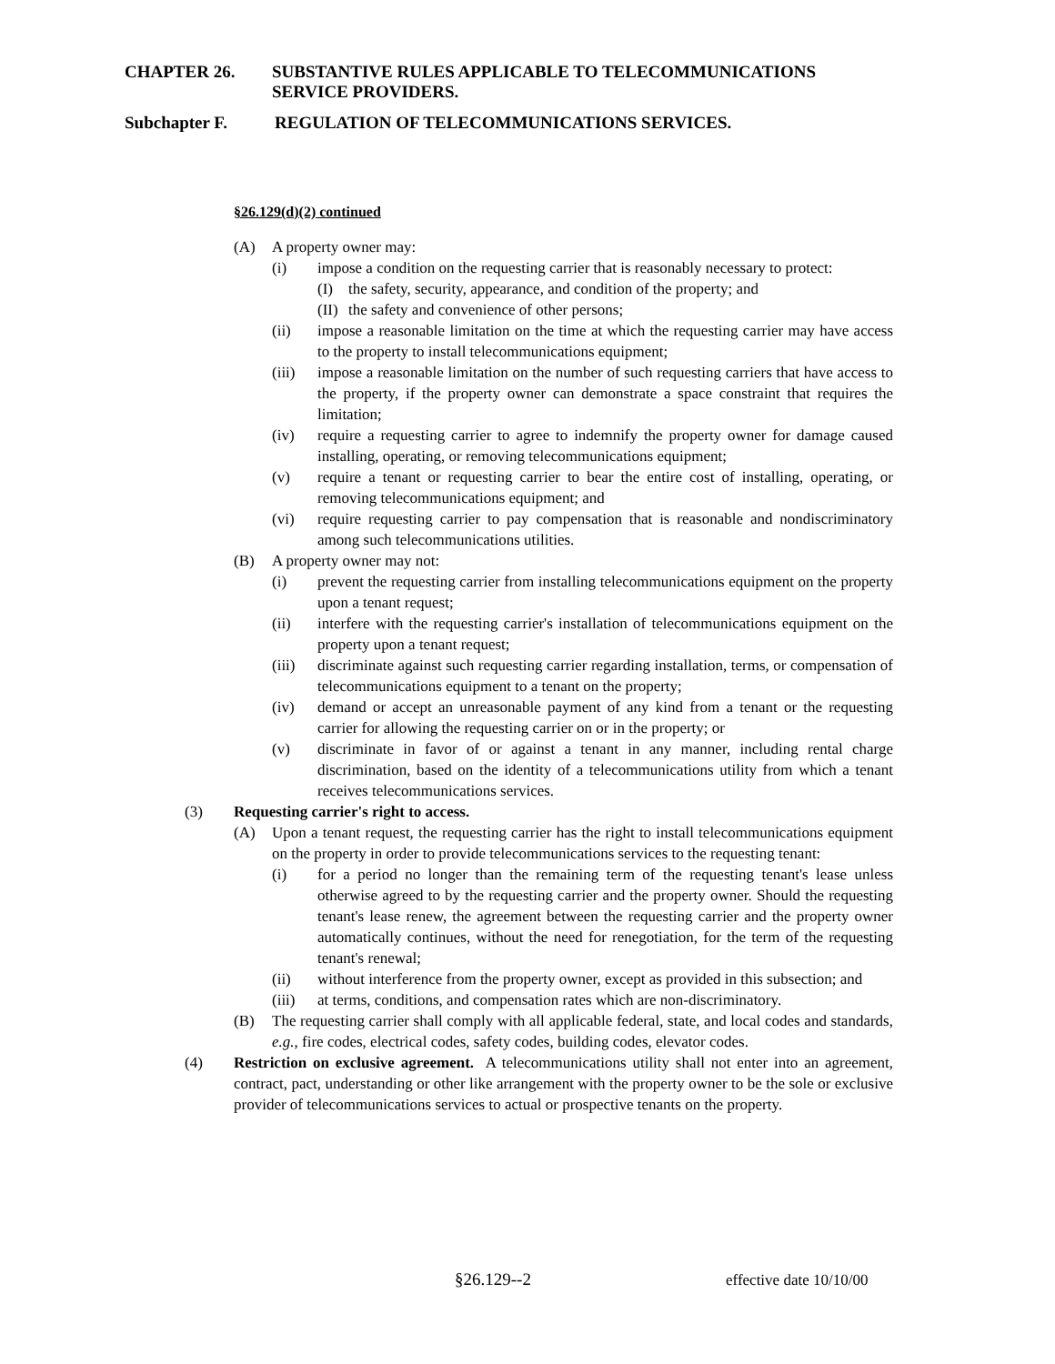CHAPTER 26. SUBSTANTIVE RULES APPLICABLE TO TELECOMMUNICATIONS SERVICE PROVIDERS.
Subchapter F. REGULATION OF TELECOMMUNICATIONS SERVICES.
§26.129(d)(2) continued
(A) A property owner may:
(i) impose a condition on the requesting carrier that is reasonably necessary to protect:
(I) the safety, security, appearance, and condition of the property; and
(II) the safety and convenience of other persons;
(ii) impose a reasonable limitation on the time at which the requesting carrier may have access to the property to install telecommunications equipment;
(iii) impose a reasonable limitation on the number of such requesting carriers that have access to the property, if the property owner can demonstrate a space constraint that requires the limitation;
(iv) require a requesting carrier to agree to indemnify the property owner for damage caused installing, operating, or removing telecommunications equipment;
(v) require a tenant or requesting carrier to bear the entire cost of installing, operating, or removing telecommunications equipment; and
(vi) require requesting carrier to pay compensation that is reasonable and nondiscriminatory among such telecommunications utilities.
(B) A property owner may not:
(i) prevent the requesting carrier from installing telecommunications equipment on the property upon a tenant request;
(ii) interfere with the requesting carrier's installation of telecommunications equipment on the property upon a tenant request;
(iii) discriminate against such requesting carrier regarding installation, terms, or compensation of telecommunications equipment to a tenant on the property;
(iv) demand or accept an unreasonable payment of any kind from a tenant or the requesting carrier for allowing the requesting carrier on or in the property; or
(v) discriminate in favor of or against a tenant in any manner, including rental charge discrimination, based on the identity of a telecommunications utility from which a tenant receives telecommunications services.
(3) Requesting carrier's right to access.
(A) Upon a tenant request, the requesting carrier has the right to install telecommunications equipment on the property in order to provide telecommunications services to the requesting tenant:
(i) for a period no longer than the remaining term of the requesting tenant's lease unless otherwise agreed to by the requesting carrier and the property owner. Should the requesting tenant's lease renew, the agreement between the requesting carrier and the property owner automatically continues, without the need for renegotiation, for the term of the requesting tenant's renewal;
(ii) without interference from the property owner, except as provided in this subsection; and
(iii) at terms, conditions, and compensation rates which are non-discriminatory.
(B) The requesting carrier shall comply with all applicable federal, state, and local codes and standards, e.g., fire codes, electrical codes, safety codes, building codes, elevator codes.
(4) Restriction on exclusive agreement. A telecommunications utility shall not enter into an agreement, contract, pact, understanding or other like arrangement with the property owner to be the sole or exclusive provider of telecommunications services to actual or prospective tenants on the property.
§26.129--2 effective date 10/10/00